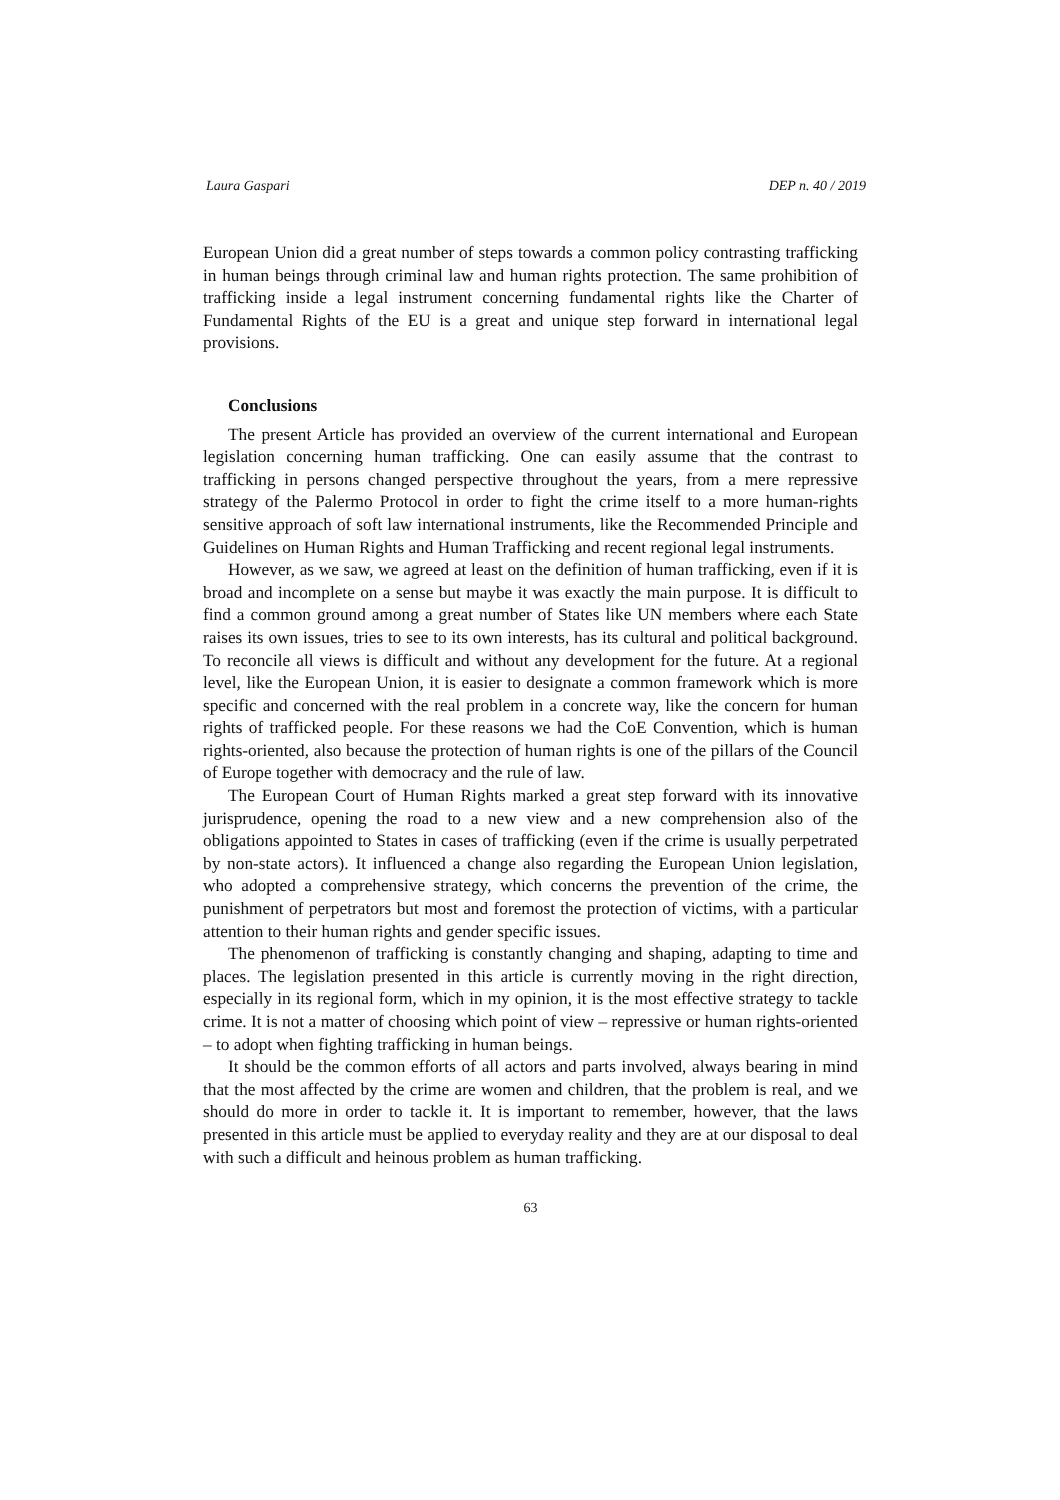Laura Gaspari DEP n. 40 / 2019
European Union did a great number of steps towards a common policy contrasting trafficking in human beings through criminal law and human rights protection. The same prohibition of trafficking inside a legal instrument concerning fundamental rights like the Charter of Fundamental Rights of the EU is a great and unique step forward in international legal provisions.
Conclusions
The present Article has provided an overview of the current international and European legislation concerning human trafficking. One can easily assume that the contrast to trafficking in persons changed perspective throughout the years, from a mere repressive strategy of the Palermo Protocol in order to fight the crime itself to a more human-rights sensitive approach of soft law international instruments, like the Recommended Principle and Guidelines on Human Rights and Human Trafficking and recent regional legal instruments.
However, as we saw, we agreed at least on the definition of human trafficking, even if it is broad and incomplete on a sense but maybe it was exactly the main purpose. It is difficult to find a common ground among a great number of States like UN members where each State raises its own issues, tries to see to its own interests, has its cultural and political background. To reconcile all views is difficult and without any development for the future. At a regional level, like the European Union, it is easier to designate a common framework which is more specific and concerned with the real problem in a concrete way, like the concern for human rights of trafficked people. For these reasons we had the CoE Convention, which is human rights-oriented, also because the protection of human rights is one of the pillars of the Council of Europe together with democracy and the rule of law.
The European Court of Human Rights marked a great step forward with its innovative jurisprudence, opening the road to a new view and a new comprehension also of the obligations appointed to States in cases of trafficking (even if the crime is usually perpetrated by non-state actors). It influenced a change also regarding the European Union legislation, who adopted a comprehensive strategy, which concerns the prevention of the crime, the punishment of perpetrators but most and foremost the protection of victims, with a particular attention to their human rights and gender specific issues.
The phenomenon of trafficking is constantly changing and shaping, adapting to time and places. The legislation presented in this article is currently moving in the right direction, especially in its regional form, which in my opinion, it is the most effective strategy to tackle crime. It is not a matter of choosing which point of view – repressive or human rights-oriented – to adopt when fighting trafficking in human beings.
It should be the common efforts of all actors and parts involved, always bearing in mind that the most affected by the crime are women and children, that the problem is real, and we should do more in order to tackle it. It is important to remember, however, that the laws presented in this article must be applied to everyday reality and they are at our disposal to deal with such a difficult and heinous problem as human trafficking.
63